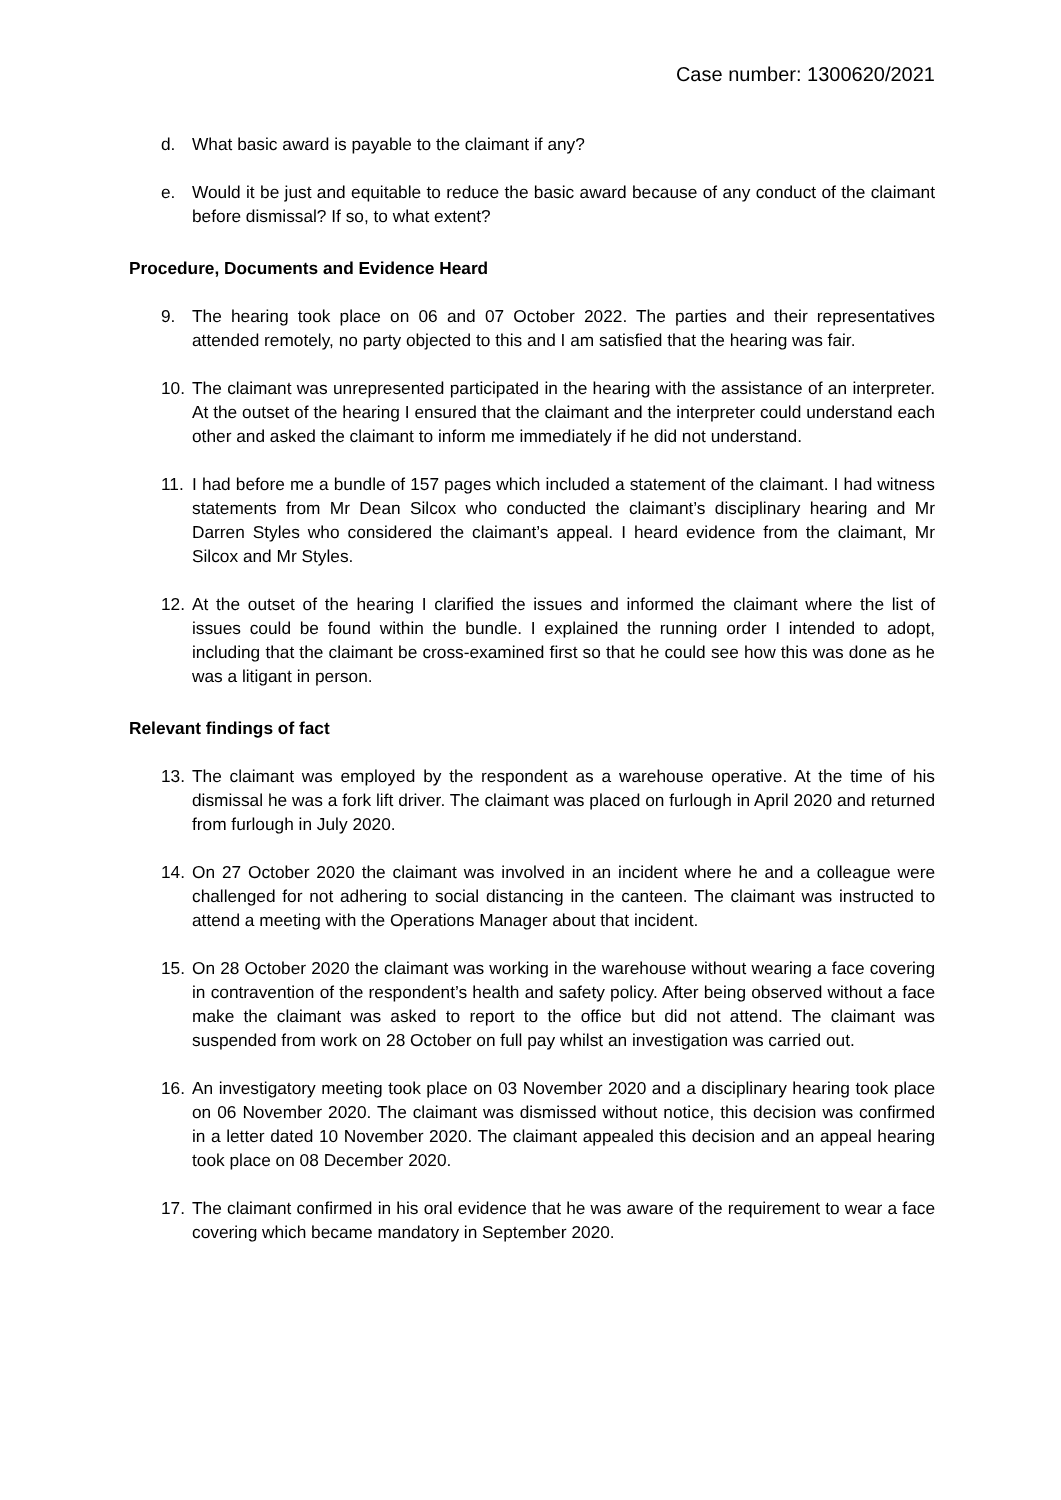Case number: 1300620/2021
d. What basic award is payable to the claimant if any?
e. Would it be just and equitable to reduce the basic award because of any conduct of the claimant before dismissal? If so, to what extent?
Procedure, Documents and Evidence Heard
9. The hearing took place on 06 and 07 October 2022. The parties and their representatives attended remotely, no party objected to this and I am satisfied that the hearing was fair.
10. The claimant was unrepresented participated in the hearing with the assistance of an interpreter. At the outset of the hearing I ensured that the claimant and the interpreter could understand each other and asked the claimant to inform me immediately if he did not understand.
11. I had before me a bundle of 157 pages which included a statement of the claimant. I had witness statements from Mr Dean Silcox who conducted the claimant’s disciplinary hearing and Mr Darren Styles who considered the claimant’s appeal. I heard evidence from the claimant, Mr Silcox and Mr Styles.
12. At the outset of the hearing I clarified the issues and informed the claimant where the list of issues could be found within the bundle. I explained the running order I intended to adopt, including that the claimant be cross-examined first so that he could see how this was done as he was a litigant in person.
Relevant findings of fact
13. The claimant was employed by the respondent as a warehouse operative. At the time of his dismissal he was a fork lift driver. The claimant was placed on furlough in April 2020 and returned from furlough in July 2020.
14. On 27 October 2020 the claimant was involved in an incident where he and a colleague were challenged for not adhering to social distancing in the canteen. The claimant was instructed to attend a meeting with the Operations Manager about that incident.
15. On 28 October 2020 the claimant was working in the warehouse without wearing a face covering in contravention of the respondent’s health and safety policy. After being observed without a face make the claimant was asked to report to the office but did not attend. The claimant was suspended from work on 28 October on full pay whilst an investigation was carried out.
16. An investigatory meeting took place on 03 November 2020 and a disciplinary hearing took place on 06 November 2020. The claimant was dismissed without notice, this decision was confirmed in a letter dated 10 November 2020. The claimant appealed this decision and an appeal hearing took place on 08 December 2020.
17. The claimant confirmed in his oral evidence that he was aware of the requirement to wear a face covering which became mandatory in September 2020.